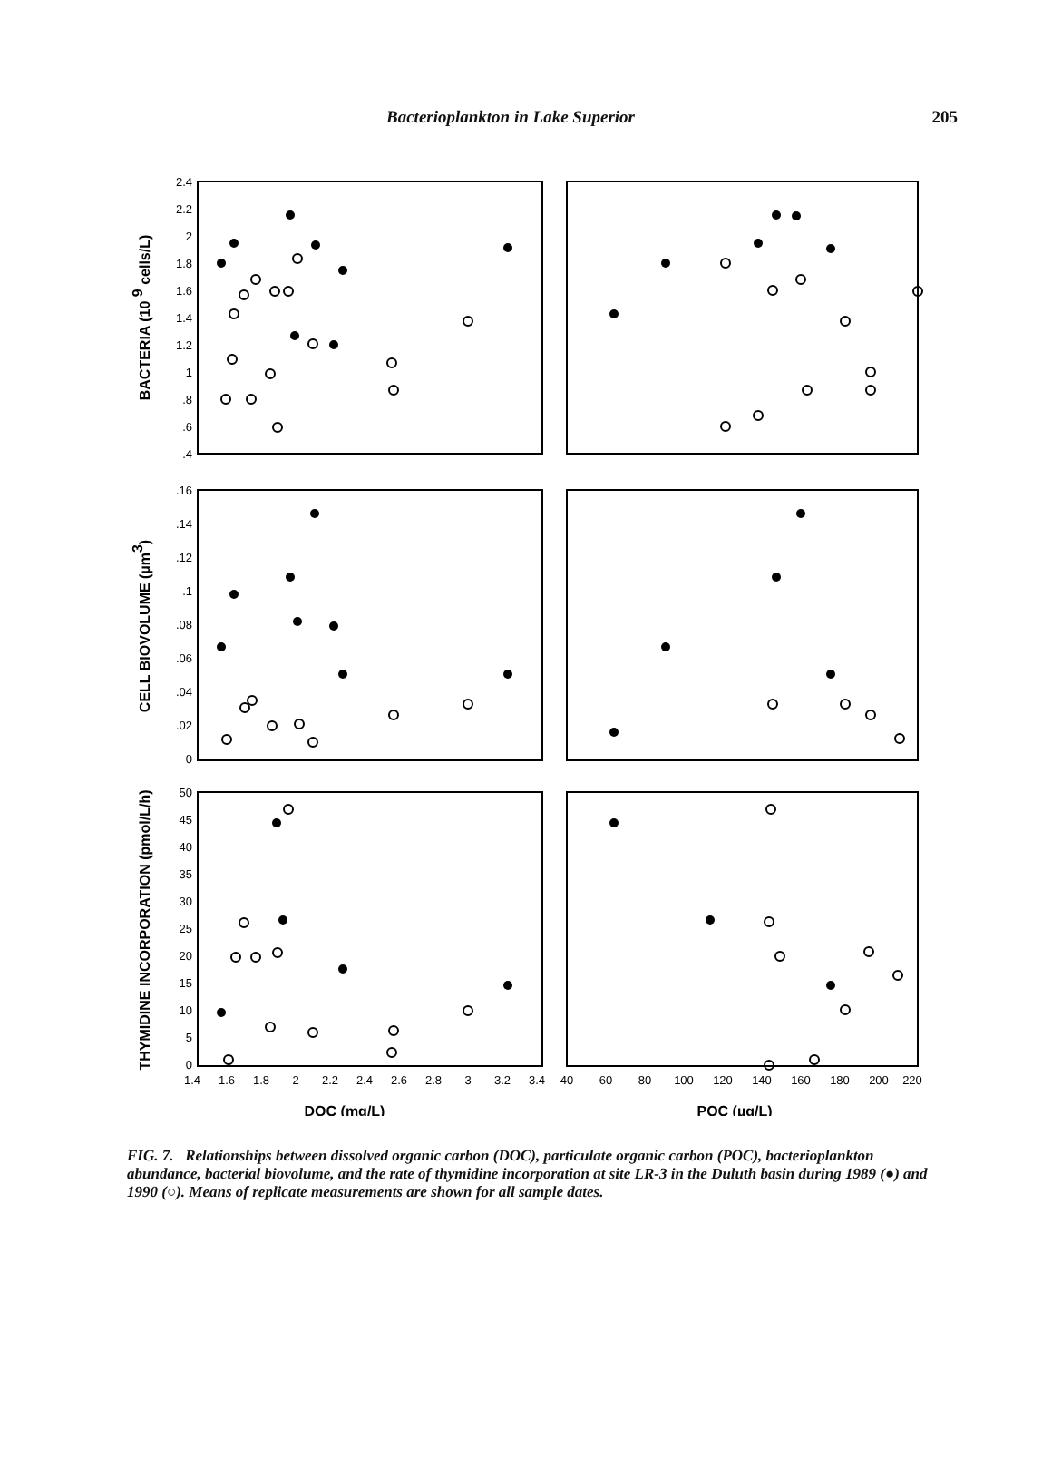Bacterioplankton in Lake Superior 205
2.4
2.2
2
1.8
1.6
1.4
1.2
1
.8
.6
.4
.16
.14
.12
.1
.08
.06
.04
.02
0
50
45
40
35
30
25
20
15
10
5
0
1.4
1.6
1.8
2
2.2
2.4
2.6
2.8
3
3.2
3.4
40
60
80
100
120
140
160
180
200
220
DOC (mg/L)
POC (µg/L)
BACTERIA (10 9 cells/L)
CELL BIOVOLUME (µm3)
THYMIDINE INCORPORATION (pmol/L/h)
FIG. 7. Relationships between dissolved organic carbon (DOC), particulate organic carbon (POC), bacterioplankton abundance, bacterial biovolume, and the rate of thymidine incorporation at site LR-3 in the Duluth basin during 1989 (●) and 1990 (○). Means of replicate measurements are shown for all sample dates.